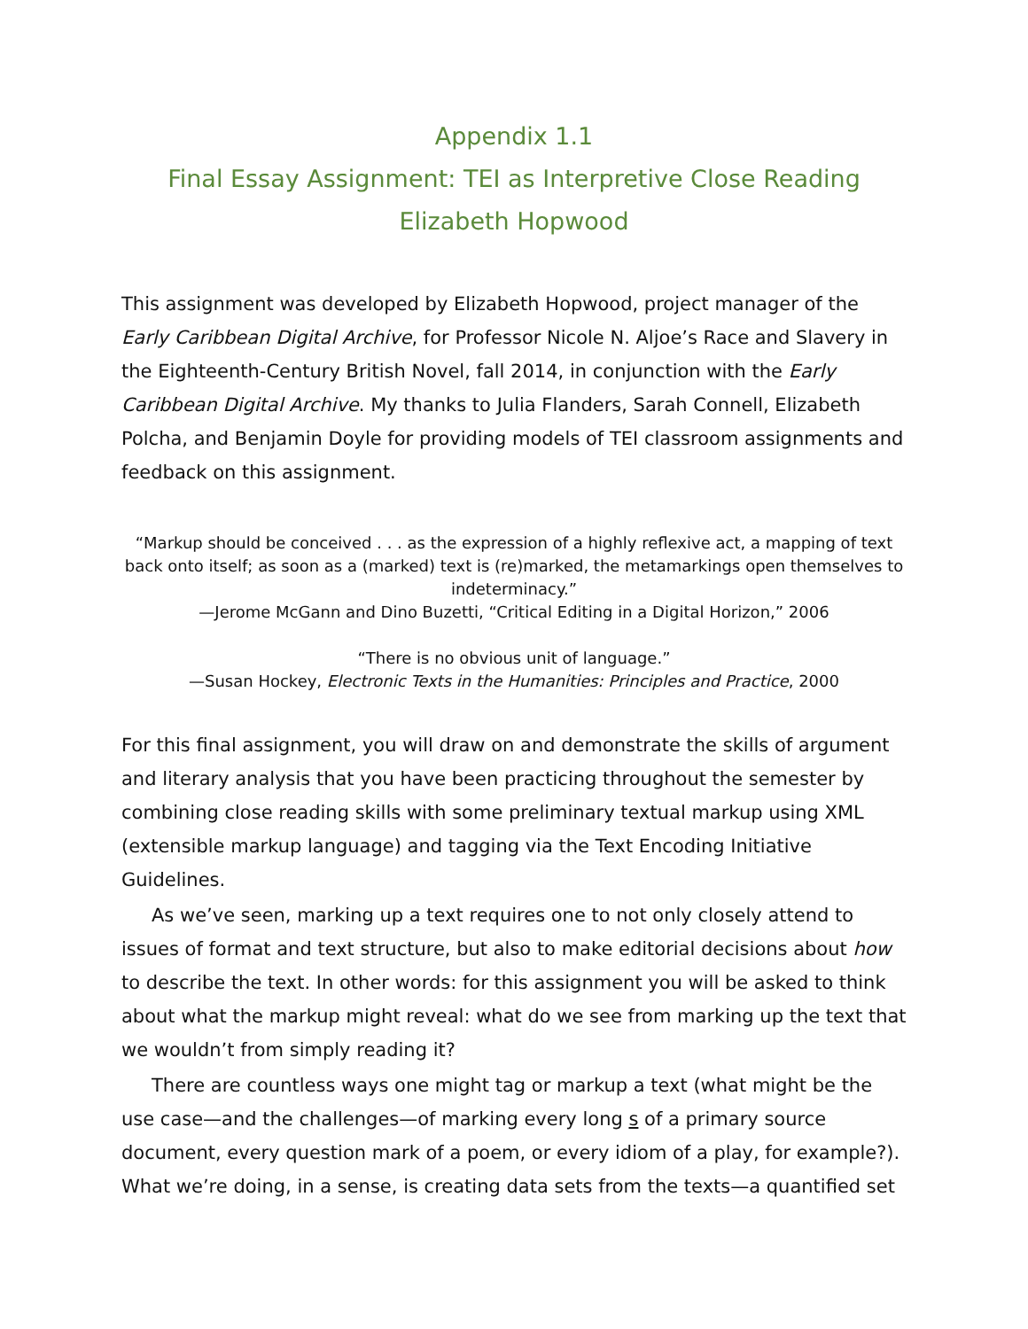Appendix 1.1
Final Essay Assignment: TEI as Interpretive Close Reading
Elizabeth Hopwood
This assignment was developed by Elizabeth Hopwood, project manager of the Early Caribbean Digital Archive, for Professor Nicole N. Aljoe’s Race and Slavery in the Eighteenth-Century British Novel, fall 2014, in conjunction with the Early Caribbean Digital Archive. My thanks to Julia Flanders, Sarah Connell, Elizabeth Polcha, and Benjamin Doyle for providing models of TEI classroom assignments and feedback on this assignment.
“Markup should be conceived . . . as the expression of a highly reflexive act, a mapping of text back onto itself; as soon as a (marked) text is (re)marked, the metamarkings open themselves to indeterminacy.”
—Jerome McGann and Dino Buzetti, “Critical Editing in a Digital Horizon,” 2006
“There is no obvious unit of language.”
—Susan Hockey, Electronic Texts in the Humanities: Principles and Practice, 2000
For this final assignment, you will draw on and demonstrate the skills of argument and literary analysis that you have been practicing throughout the semester by combining close reading skills with some preliminary textual markup using XML (extensible markup language) and tagging via the Text Encoding Initiative Guidelines.
As we’ve seen, marking up a text requires one to not only closely attend to issues of format and text structure, but also to make editorial decisions about how to describe the text. In other words: for this assignment you will be asked to think about what the markup might reveal: what do we see from marking up the text that we wouldn’t from simply reading it?
There are countless ways one might tag or markup a text (what might be the use case—and the challenges—of marking every long s of a primary source document, every question mark of a poem, or every idiom of a play, for example?). What we’re doing, in a sense, is creating data sets from the texts—a quantified set